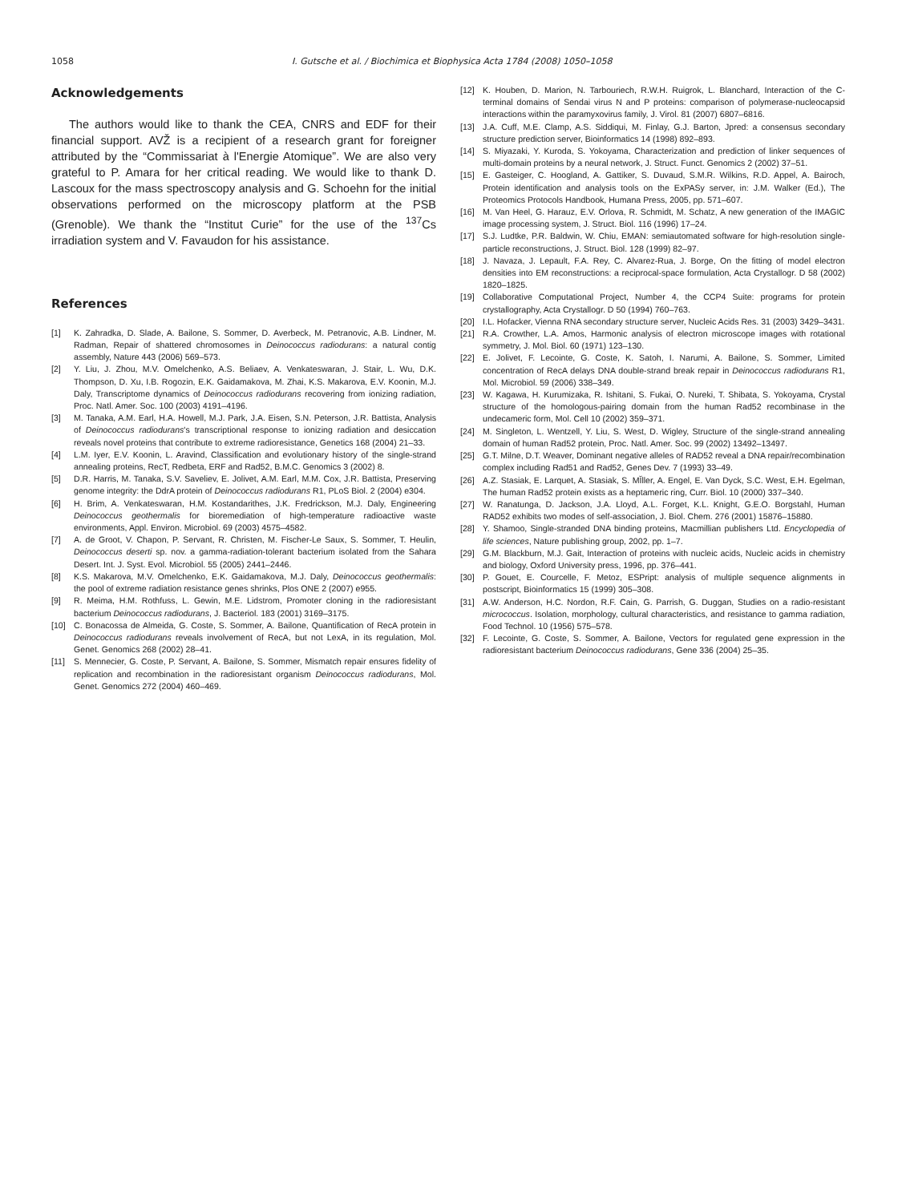1058 I. Gutsche et al. / Biochimica et Biophysica Acta 1784 (2008) 1050–1058
Acknowledgements
The authors would like to thank the CEA, CNRS and EDF for their financial support. AVŽ is a recipient of a research grant for foreigner attributed by the “Commissariat à l'Energie Atomique”. We are also very grateful to P. Amara for her critical reading. We would like to thank D. Lascoux for the mass spectroscopy analysis and G. Schoehn for the initial observations performed on the microscopy platform at the PSB (Grenoble). We thank the “Institut Curie” for the use of the <sup>137</sup>Cs irradiation system and V. Favaudon for his assistance.
References
[1] K. Zahradka, D. Slade, A. Bailone, S. Sommer, D. Averbeck, M. Petranovic, A.B. Lindner, M. Radman, Repair of shattered chromosomes in Deinococcus radiodurans: a natural contig assembly, Nature 443 (2006) 569–573.
[2] Y. Liu, J. Zhou, M.V. Omelchenko, A.S. Beliaev, A. Venkateswaran, J. Stair, L. Wu, D.K. Thompson, D. Xu, I.B. Rogozin, E.K. Gaidamakova, M. Zhai, K.S. Makarova, E.V. Koonin, M.J. Daly, Transcriptome dynamics of Deinococcus radiodurans recovering from ionizing radiation, Proc. Natl. Amer. Soc. 100 (2003) 4191–4196.
[3] M. Tanaka, A.M. Earl, H.A. Howell, M.J. Park, J.A. Eisen, S.N. Peterson, J.R. Battista, Analysis of Deinococcus radiodurans's transcriptional response to ionizing radiation and desiccation reveals novel proteins that contribute to extreme radioresistance, Genetics 168 (2004) 21–33.
[4] L.M. Iyer, E.V. Koonin, L. Aravind, Classification and evolutionary history of the single-strand annealing proteins, RecT, Redbeta, ERF and Rad52, B.M.C. Genomics 3 (2002) 8.
[5] D.R. Harris, M. Tanaka, S.V. Saveliev, E. Jolivet, A.M. Earl, M.M. Cox, J.R. Battista, Preserving genome integrity: the DdrA protein of Deinococcus radiodurans R1, PLoS Biol. 2 (2004) e304.
[6] H. Brim, A. Venkateswaran, H.M. Kostandarithes, J.K. Fredrickson, M.J. Daly, Engineering Deinococcus geothermalis for bioremediation of high-temperature radioactive waste environments, Appl. Environ. Microbiol. 69 (2003) 4575–4582.
[7] A. de Groot, V. Chapon, P. Servant, R. Christen, M. Fischer-Le Saux, S. Sommer, T. Heulin, Deinococcus deserti sp. nov. a gamma-radiation-tolerant bacterium isolated from the Sahara Desert. Int. J. Syst. Evol. Microbiol. 55 (2005) 2441–2446.
[8] K.S. Makarova, M.V. Omelchenko, E.K. Gaidamakova, M.J. Daly, Deinococcus geothermalis: the pool of extreme radiation resistance genes shrinks, Plos ONE 2 (2007) e955.
[9] R. Meima, H.M. Rothfuss, L. Gewin, M.E. Lidstrom, Promoter cloning in the radioresistant bacterium Deinococcus radiodurans, J. Bacteriol. 183 (2001) 3169–3175.
[10] C. Bonacossa de Almeida, G. Coste, S. Sommer, A. Bailone, Quantification of RecA protein in Deinococcus radiodurans reveals involvement of RecA, but not LexA, in its regulation, Mol. Genet. Genomics 268 (2002) 28–41.
[11] S. Mennecier, G. Coste, P. Servant, A. Bailone, S. Sommer, Mismatch repair ensures fidelity of replication and recombination in the radioresistant organism Deinococcus radiodurans, Mol. Genet. Genomics 272 (2004) 460–469.
[12] K. Houben, D. Marion, N. Tarbouriech, R.W.H. Ruigrok, L. Blanchard, Interaction of the C-terminal domains of Sendai virus N and P proteins: comparison of polymerase-nucleocapsid interactions within the paramyxovirus family, J. Virol. 81 (2007) 6807–6816.
[13] J.A. Cuff, M.E. Clamp, A.S. Siddiqui, M. Finlay, G.J. Barton, Jpred: a consensus secondary structure prediction server, Bioinformatics 14 (1998) 892–893.
[14] S. Miyazaki, Y. Kuroda, S. Yokoyama, Characterization and prediction of linker sequences of multi-domain proteins by a neural network, J. Struct. Funct. Genomics 2 (2002) 37–51.
[15] E. Gasteiger, C. Hoogland, A. Gattiker, S. Duvaud, S.M.R. Wilkins, R.D. Appel, A. Bairoch, Protein identification and analysis tools on the ExPASy server, in: J.M. Walker (Ed.), The Proteomics Protocols Handbook, Humana Press, 2005, pp. 571–607.
[16] M. Van Heel, G. Harauz, E.V. Orlova, R. Schmidt, M. Schatz, A new generation of the IMAGIC image processing system, J. Struct. Biol. 116 (1996) 17–24.
[17] S.J. Ludtke, P.R. Baldwin, W. Chiu, EMAN: semiautomated software for high-resolution single-particle reconstructions, J. Struct. Biol. 128 (1999) 82–97.
[18] J. Navaza, J. Lepault, F.A. Rey, C. Alvarez-Rua, J. Borge, On the fitting of model electron densities into EM reconstructions: a reciprocal-space formulation, Acta Crystallogr. D 58 (2002) 1820–1825.
[19] Collaborative Computational Project, Number 4, the CCP4 Suite: programs for protein crystallography, Acta Crystallogr. D 50 (1994) 760–763.
[20] I.L. Hofacker, Vienna RNA secondary structure server, Nucleic Acids Res. 31 (2003) 3429–3431.
[21] R.A. Crowther, L.A. Amos, Harmonic analysis of electron microscope images with rotational symmetry, J. Mol. Biol. 60 (1971) 123–130.
[22] E. Jolivet, F. Lecointe, G. Coste, K. Satoh, I. Narumi, A. Bailone, S. Sommer, Limited concentration of RecA delays DNA double-strand break repair in Deinococcus radiodurans R1, Mol. Microbiol. 59 (2006) 338–349.
[23] W. Kagawa, H. Kurumizaka, R. Ishitani, S. Fukai, O. Nureki, T. Shibata, S. Yokoyama, Crystal structure of the homologous-pairing domain from the human Rad52 recombinase in the undecameric form, Mol. Cell 10 (2002) 359–371.
[24] M. Singleton, L. Wentzell, Y. Liu, S. West, D. Wigley, Structure of the single-strand annealing domain of human Rad52 protein, Proc. Natl. Amer. Soc. 99 (2002) 13492–13497.
[25] G.T. Milne, D.T. Weaver, Dominant negative alleles of RAD52 reveal a DNA repair/recombination complex including Rad51 and Rad52, Genes Dev. 7 (1993) 33–49.
[26] A.Z. Stasiak, E. Larquet, A. Stasiak, S. MĬller, A. Engel, E. Van Dyck, S.C. West, E.H. Egelman, The human Rad52 protein exists as a heptameric ring, Curr. Biol. 10 (2000) 337–340.
[27] W. Ranatunga, D. Jackson, J.A. Lloyd, A.L. Forget, K.L. Knight, G.E.O. Borgstahl, Human RAD52 exhibits two modes of self-association, J. Biol. Chem. 276 (2001) 15876–15880.
[28] Y. Shamoo, Single-stranded DNA binding proteins, Macmillian publishers Ltd. Encyclopedia of life sciences, Nature publishing group, 2002, pp. 1–7.
[29] G.M. Blackburn, M.J. Gait, Interaction of proteins with nucleic acids, Nucleic acids in chemistry and biology, Oxford University press, 1996, pp. 376–441.
[30] P. Gouet, E. Courcelle, F. Metoz, ESPript: analysis of multiple sequence alignments in postscript, Bioinformatics 15 (1999) 305–308.
[31] A.W. Anderson, H.C. Nordon, R.F. Cain, G. Parrish, G. Duggan, Studies on a radio-resistant micrococcus. Isolation, morphology, cultural characteristics, and resistance to gamma radiation, Food Technol. 10 (1956) 575–578.
[32] F. Lecointe, G. Coste, S. Sommer, A. Bailone, Vectors for regulated gene expression in the radioresistant bacterium Deinococcus radiodurans, Gene 336 (2004) 25–35.